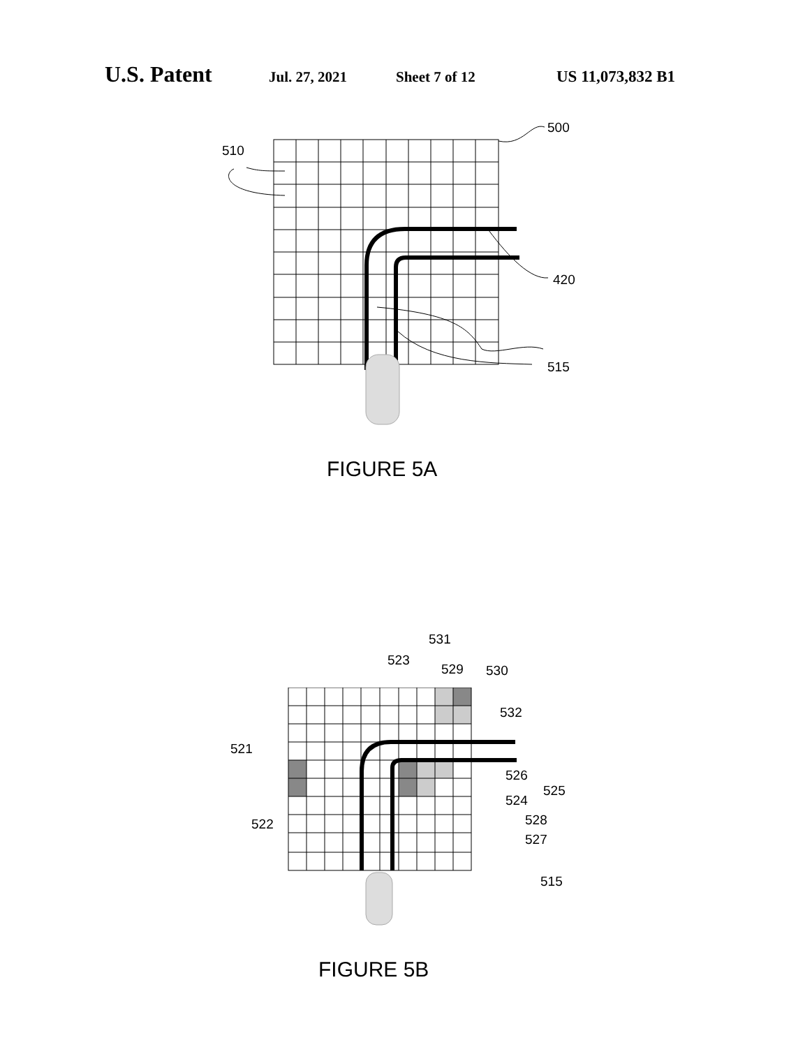U.S. Patent Jul. 27, 2021 Sheet 7 of 12 US 11,073,832 B1
500
510
420
515
FIGURE 5A
531
523
529 530
532
521
526
525
524
528
522
527
515
FIGURE 5B